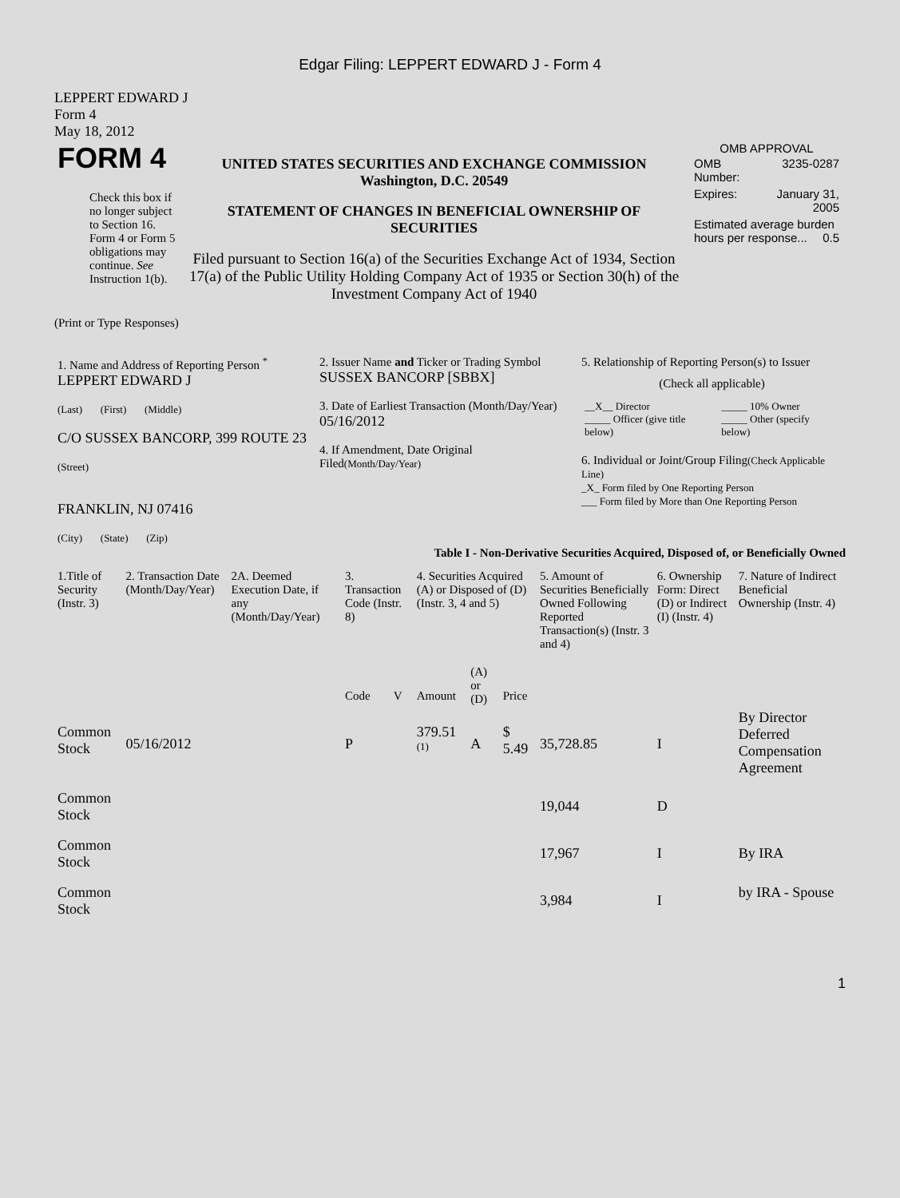Edgar Filing: LEPPERT EDWARD J - Form 4
LEPPERT EDWARD J
Form 4
May 18, 2012
| FORM 4 Check this box if no longer subject to Section 16. Form 4 or Form 5 obligations may continue. See Instruction 1(b). | UNITED STATES SECURITIES AND EXCHANGE COMMISSION Washington, D.C. 20549 STATEMENT OF CHANGES IN BENEFICIAL OWNERSHIP OF SECURITIES Filed pursuant to Section 16(a) of the Securities Exchange Act of 1934, Section 17(a) of the Public Utility Holding Company Act of 1935 or Section 30(h) of the Investment Company Act of 1940 | OMB APPROVAL / OMB Number: / 3235-0287 / / Expires: / January 31, 2005 / / Estimated average burden hours per response... 0.5 / / |
(Print or Type Responses)
| 1. Name and Address of Reporting Person <sup>*</sup> LEPPERT EDWARD J (Last) (First) (Middle) C/O SUSSEX BANCORP, 399 ROUTE 23 (Street) FRANKLIN, NJ 07416 (City) (State) (Zip) | 2. Issuer Name and Ticker or Trading Symbol SUSSEX BANCORP [SBBX] 3. Date of Earliest Transaction (Month/Day/Year) 05/16/2012 4. If Amendment, Date Original Filed (Month/Day/Year) | 5. Relationship of Reporting Person(s) to Issuer (Check all applicable) / __X__ Director _____ Officer (give title below) / _____ 10% Owner _____ Other (specify below) / 6. Individual or Joint/Group Filing (Check Applicable Line) _X_ Form filed by One Reporting Person ___ Form filed by More than One Reporting Person |
Table I - Non-Derivative Securities Acquired, Disposed of, or Beneficially Owned
| 1.Title of Security (Instr. 3) | 2. Transaction Date (Month/Day/Year) | 2A. Deemed Execution Date, if any (Month/Day/Year) | 3. Transaction Code (Instr. 8) | | 4. Securities Acquired (A) or Disposed of (D) (Instr. 3, 4 and 5) | | | 5. Amount of Securities Beneficially Owned Following Reported Transaction(s) (Instr. 3 and 4) | 6. Ownership Form: Direct (D) or Indirect (I) (Instr. 4) | 7. Nature of Indirect Beneficial Ownership (Instr. 4) |
| --- | --- | --- | --- | --- | --- | --- | --- | --- | --- | --- |
| | | | Code | V | Amount | (A) or (D) | Price | | | |
| Common Stock | 05/16/2012 | | P | | 379.51 <sup>(1)</sup> | A | $ 5.49 | 35,728.85 | I | By Director Deferred Compensation Agreement |
| Common Stock | | | | | | | | 19,044 | D | |
| Common Stock | | | | | | | | 17,967 | I | By IRA |
| Common Stock | | | | | | | | 3,984 | I | by IRA - Spouse |
1